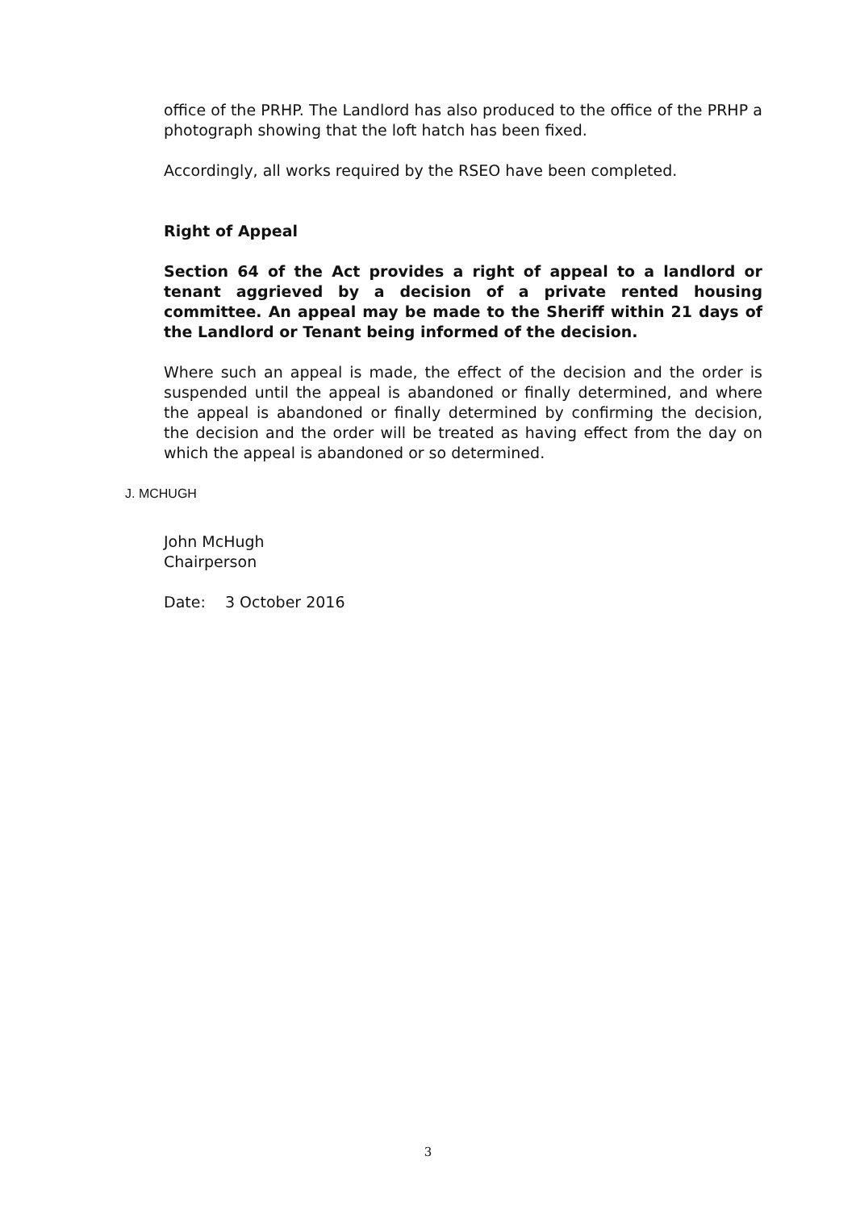office of the PRHP. The Landlord has also produced to the office of the PRHP a photograph showing that the loft hatch has been fixed.
Accordingly, all works required by the RSEO have been completed.
Right of Appeal
Section 64 of the Act provides a right of appeal to a landlord or tenant aggrieved by a decision of a private rented housing committee. An appeal may be made to the Sheriff within 21 days of the Landlord or Tenant being informed of the decision.
Where such an appeal is made, the effect of the decision and the order is suspended until the appeal is abandoned or finally determined, and where the appeal is abandoned or finally determined by confirming the decision, the decision and the order will be treated as having effect from the day on which the appeal is abandoned or so determined.
J. MCHUGH
John McHugh
Chairperson
Date: 3 October 2016
3